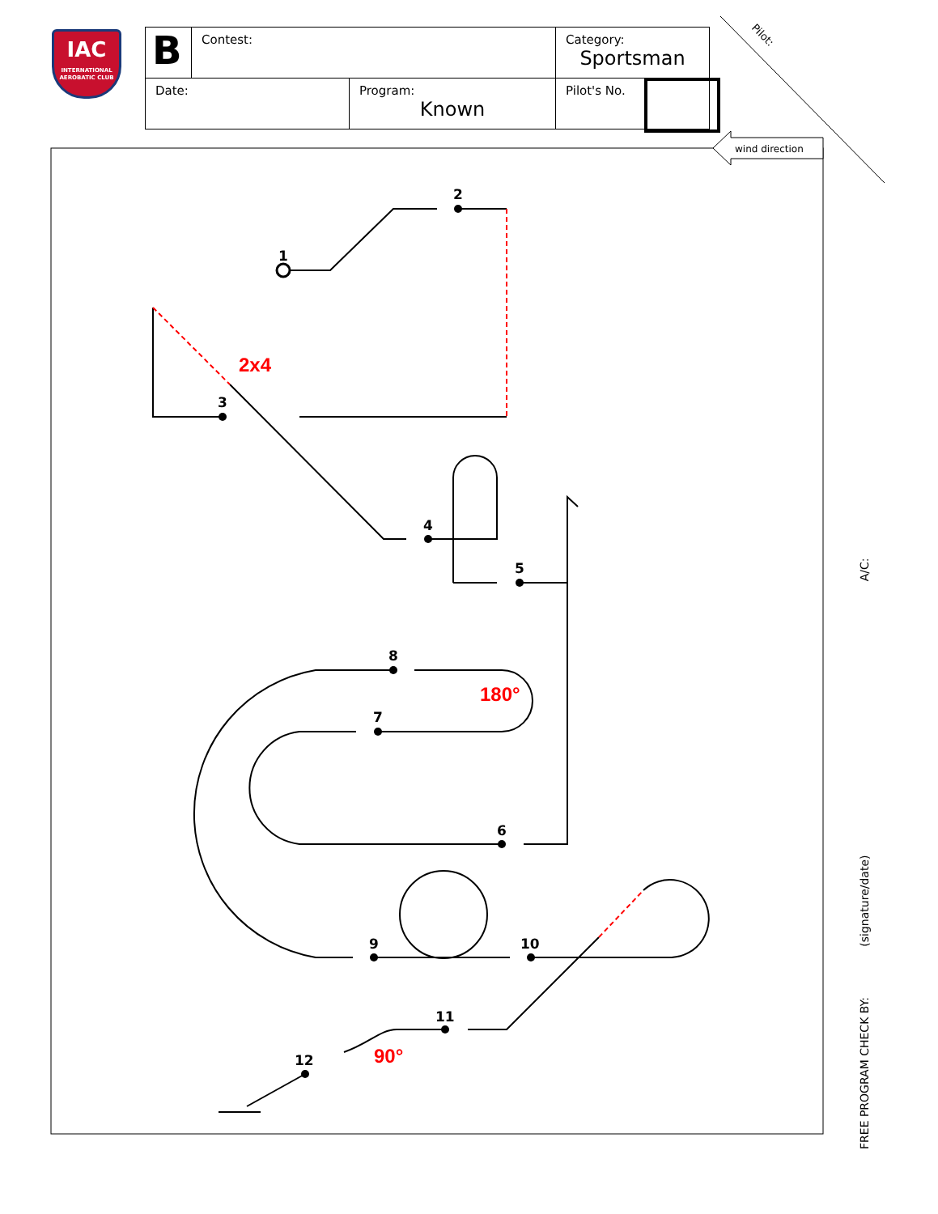IAC
INTERNATIONAL AEROBATIC CLUB
| B | Contest: | | Category: Sportsman |
| Date: | | Program: Known | Pilot's No. |
FREE PROGRAM CHECK BY: (signature/date) A/C:
Pilot:
wind direction
1
2
3
4
5
6
7
8
9
10
11
12
2x4
180°
90°